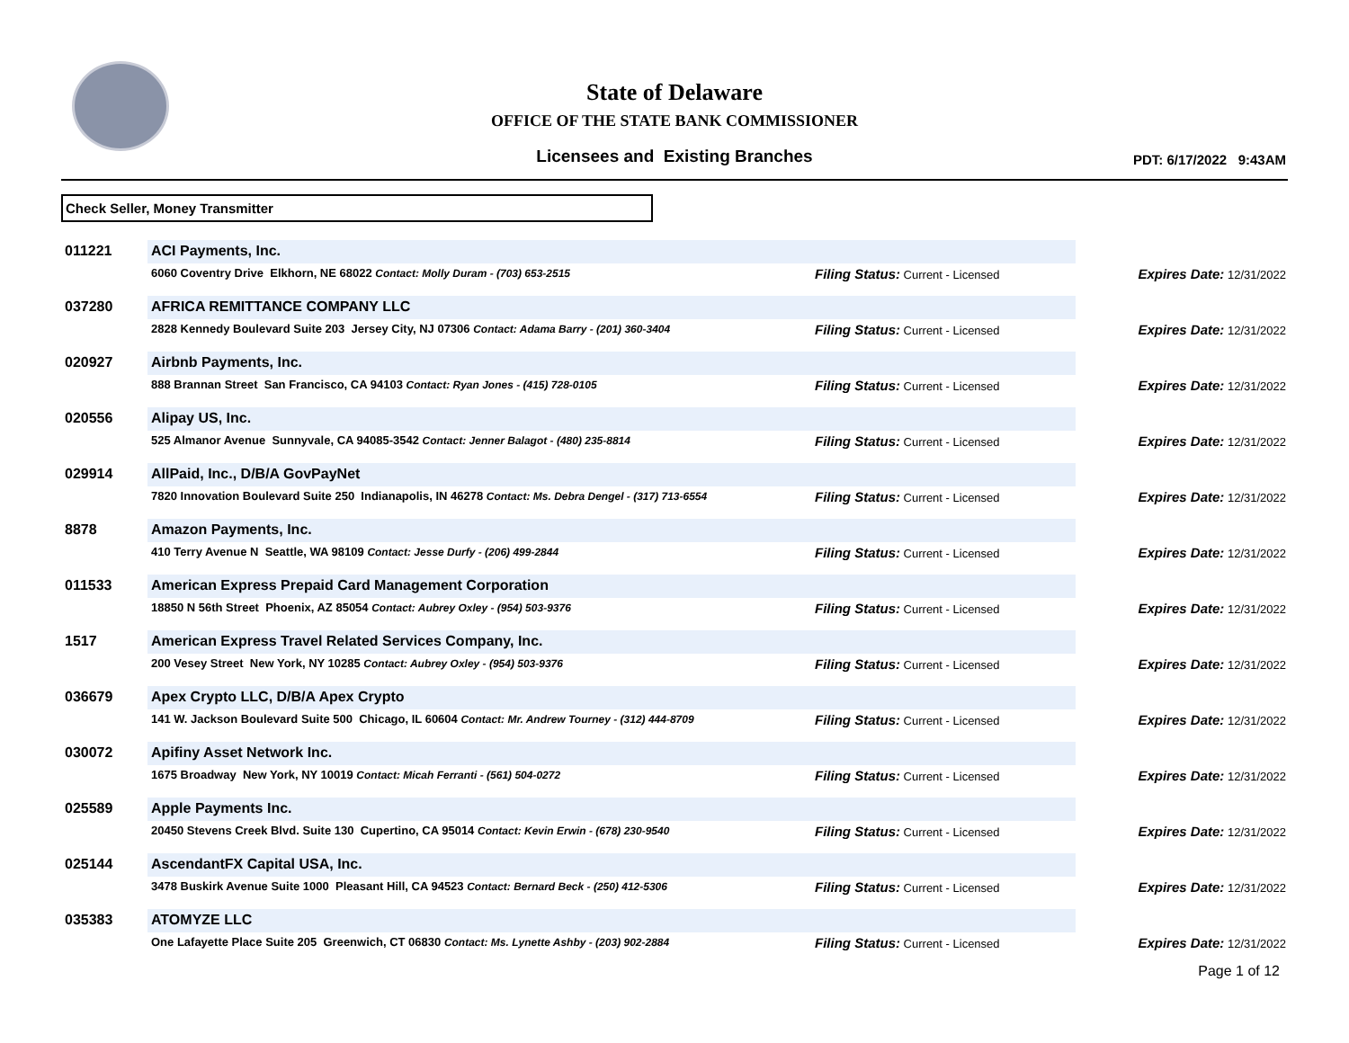State of Delaware
OFFICE OF THE STATE BANK COMMISSIONER
Licensees and Existing Branches
PDT: 6/17/2022 9:43AM
Check Seller, Money Transmitter
| 011221 | ACI Payments, Inc. | | |
| | 6060 Coventry Drive Elkhorn, NE 68022 Contact: Molly Duram - (703) 653-2515 | Filing Status: Current - Licensed | Expires Date: 12/31/2022 |
| 037280 | AFRICA REMITTANCE COMPANY LLC | | |
| | 2828 Kennedy Boulevard Suite 203 Jersey City, NJ 07306 Contact: Adama Barry - (201) 360-3404 | Filing Status: Current - Licensed | Expires Date: 12/31/2022 |
| 020927 | Airbnb Payments, Inc. | | |
| | 888 Brannan Street San Francisco, CA 94103 Contact: Ryan Jones - (415) 728-0105 | Filing Status: Current - Licensed | Expires Date: 12/31/2022 |
| 020556 | Alipay US, Inc. | | |
| | 525 Almanor Avenue Sunnyvale, CA 94085-3542 Contact: Jenner Balagot - (480) 235-8814 | Filing Status: Current - Licensed | Expires Date: 12/31/2022 |
| 029914 | AllPaid, Inc., D/B/A GovPayNet | | |
| | 7820 Innovation Boulevard Suite 250 Indianapolis, IN 46278 Contact: Ms. Debra Dengel - (317) 713-6554 | Filing Status: Current - Licensed | Expires Date: 12/31/2022 |
| 8878 | Amazon Payments, Inc. | | |
| | 410 Terry Avenue N Seattle, WA 98109 Contact: Jesse Durfy - (206) 499-2844 | Filing Status: Current - Licensed | Expires Date: 12/31/2022 |
| 011533 | American Express Prepaid Card Management Corporation | | |
| | 18850 N 56th Street Phoenix, AZ 85054 Contact: Aubrey Oxley - (954) 503-9376 | Filing Status: Current - Licensed | Expires Date: 12/31/2022 |
| 1517 | American Express Travel Related Services Company, Inc. | | |
| | 200 Vesey Street New York, NY 10285 Contact: Aubrey Oxley - (954) 503-9376 | Filing Status: Current - Licensed | Expires Date: 12/31/2022 |
| 036679 | Apex Crypto LLC, D/B/A Apex Crypto | | |
| | 141 W. Jackson Boulevard Suite 500 Chicago, IL 60604 Contact: Mr. Andrew Tourney - (312) 444-8709 | Filing Status: Current - Licensed | Expires Date: 12/31/2022 |
| 030072 | Apifiny Asset Network Inc. | | |
| | 1675 Broadway New York, NY 10019 Contact: Micah Ferranti - (561) 504-0272 | Filing Status: Current - Licensed | Expires Date: 12/31/2022 |
| 025589 | Apple Payments Inc. | | |
| | 20450 Stevens Creek Blvd. Suite 130 Cupertino, CA 95014 Contact: Kevin Erwin - (678) 230-9540 | Filing Status: Current - Licensed | Expires Date: 12/31/2022 |
| 025144 | AscendantFX Capital USA, Inc. | | |
| | 3478 Buskirk Avenue Suite 1000 Pleasant Hill, CA 94523 Contact: Bernard Beck - (250) 412-5306 | Filing Status: Current - Licensed | Expires Date: 12/31/2022 |
| 035383 | ATOMYZE LLC | | |
| | One Lafayette Place Suite 205 Greenwich, CT 06830 Contact: Ms. Lynette Ashby - (203) 902-2884 | Filing Status: Current - Licensed | Expires Date: 12/31/2022 |
Page 1 of 12